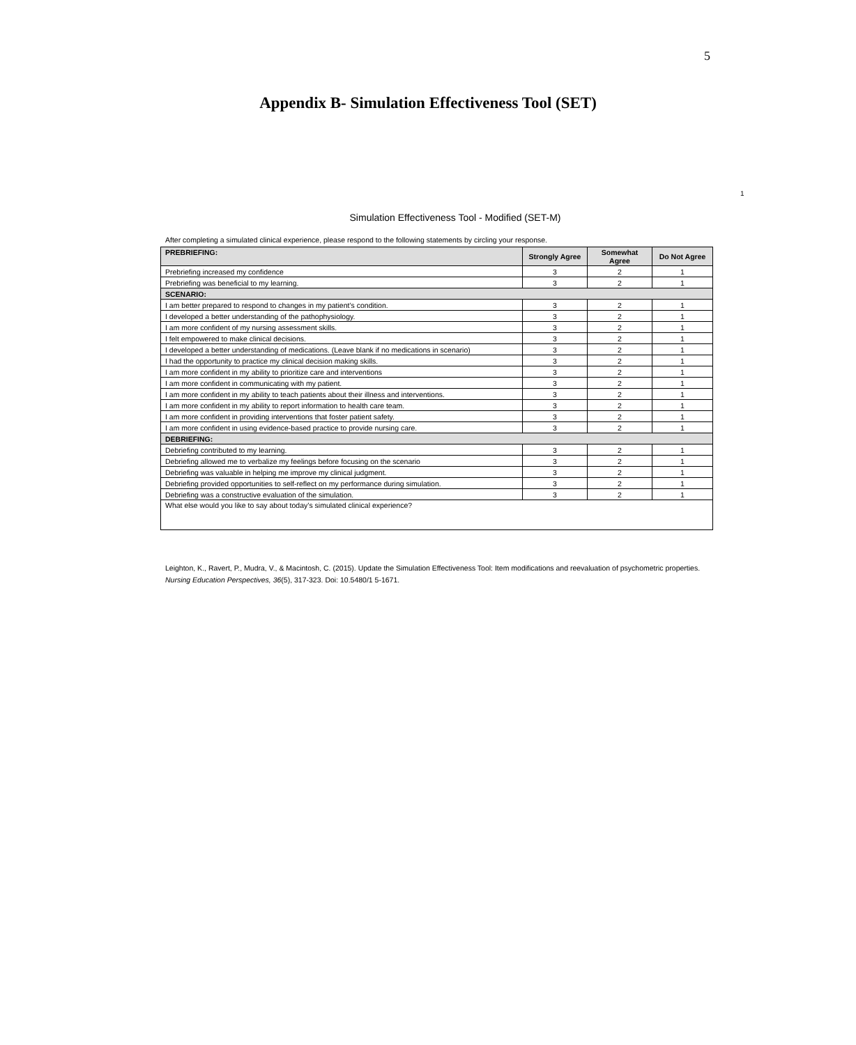5
Appendix B- Simulation Effectiveness Tool (SET)
1
Simulation Effectiveness Tool - Modified (SET-M)
After completing a simulated clinical experience, please respond to the following statements by circling your response.
| PREBRIEFING: | Strongly Agree | Somewhat Agree | Do Not Agree |
| --- | --- | --- | --- |
| Prebriefing increased my confidence | 3 | 2 | 1 |
| Prebriefing was beneficial to my learning. | 3 | 2 | 1 |
| SCENARIO: | | | |
| I am better prepared to respond to changes in my patient’s condition. | 3 | 2 | 1 |
| I developed a better understanding of the pathophysiology. | 3 | 2 | 1 |
| I am more confident of my nursing assessment skills. | 3 | 2 | 1 |
| I felt empowered to make clinical decisions. | 3 | 2 | 1 |
| I developed a better understanding of medications. (Leave blank if no medications in scenario) | 3 | 2 | 1 |
| I had the opportunity to practice my clinical decision making skills. | 3 | 2 | 1 |
| I am more confident in my ability to prioritize care and interventions | 3 | 2 | 1 |
| I am more confident in communicating with my patient. | 3 | 2 | 1 |
| I am more confident in my ability to teach patients about their illness and interventions. | 3 | 2 | 1 |
| I am more confident in my ability to report information to health care team. | 3 | 2 | 1 |
| I am more confident in providing interventions that foster patient safety. | 3 | 2 | 1 |
| I am more confident in using evidence-based practice to provide nursing care. | 3 | 2 | 1 |
| DEBRIEFING: | | | |
| Debriefing contributed to my learning. | 3 | 2 | 1 |
| Debriefing allowed me to verbalize my feelings before focusing on the scenario | 3 | 2 | 1 |
| Debriefing was valuable in helping me improve my clinical judgment. | 3 | 2 | 1 |
| Debriefing provided opportunities to self-reflect on my performance during simulation. | 3 | 2 | 1 |
| Debriefing was a constructive evaluation of the simulation. | 3 | 2 | 1 |
| What else would you like to say about today’s simulated clinical experience? | | | |
Leighton, K., Ravert, P., Mudra, V., & Macintosh, C. (2015). Update the Simulation Effectiveness Tool: Item modifications and reevaluation of psychometric properties. Nursing Education Perspectives, 36(5), 317-323. Doi: 10.5480/1 5-1671.